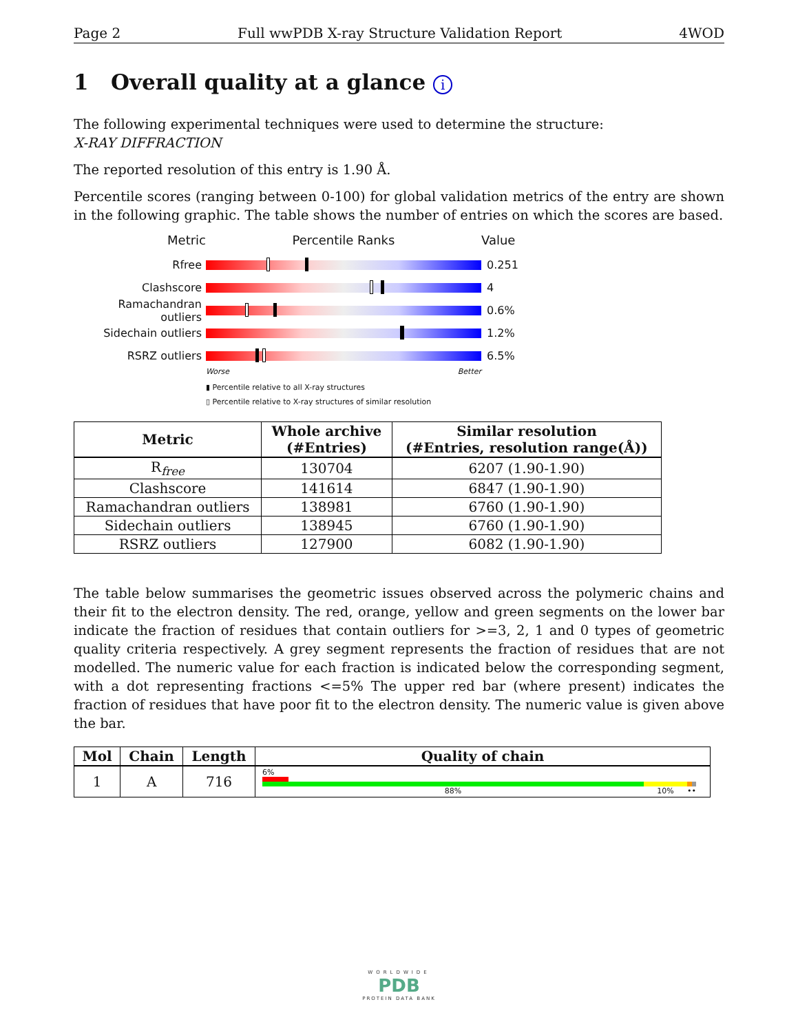Page 2 Full wwPDB X-ray Structure Validation Report 4WOD
1 Overall quality at a glance i
The following experimental techniques were used to determine the structure:
X-RAY DIFFRACTION
The reported resolution of this entry is 1.90 Å.
Percentile scores (ranging between 0-100) for global validation metrics of the entry are shown in the following graphic. The table shows the number of entries on which the scores are based.
Metric Percentile Ranks Value
Rfree 0.251
Clashscore 4
Ramachandran outliers
0.6%
Sidechain outliers 1.2%
RSRZ outliers 6.5%
Worse Better
▮ Percentile relative to all X-ray structures
▯ Percentile relative to X-ray structures of similar resolution
| Metric | Whole archive (#Entries) | Similar resolution (#Entries, resolution range(Å)) |
| --- | --- | --- |
| R<sub>free</sub> | 130704 | 6207 (1.90-1.90) |
| Clashscore | 141614 | 6847 (1.90-1.90) |
| Ramachandran outliers | 138981 | 6760 (1.90-1.90) |
| Sidechain outliers | 138945 | 6760 (1.90-1.90) |
| RSRZ outliers | 127900 | 6082 (1.90-1.90) |
The table below summarises the geometric issues observed across the polymeric chains and their fit to the electron density. The red, orange, yellow and green segments on the lower bar indicate the fraction of residues that contain outliers for >=3, 2, 1 and 0 types of geometric quality criteria respectively. A grey segment represents the fraction of residues that are not modelled. The numeric value for each fraction is indicated below the corresponding segment, with a dot representing fractions <=5% The upper red bar (where present) indicates the fraction of residues that have poor fit to the electron density. The numeric value is given above the bar.
| Mol | Chain | Length | Quality of chain |
| --- | --- | --- | --- |
| 1 | A | 716 | 6% 88% 10% •• |
WORLDWIDE
PDB
PROTEIN DATA BANK